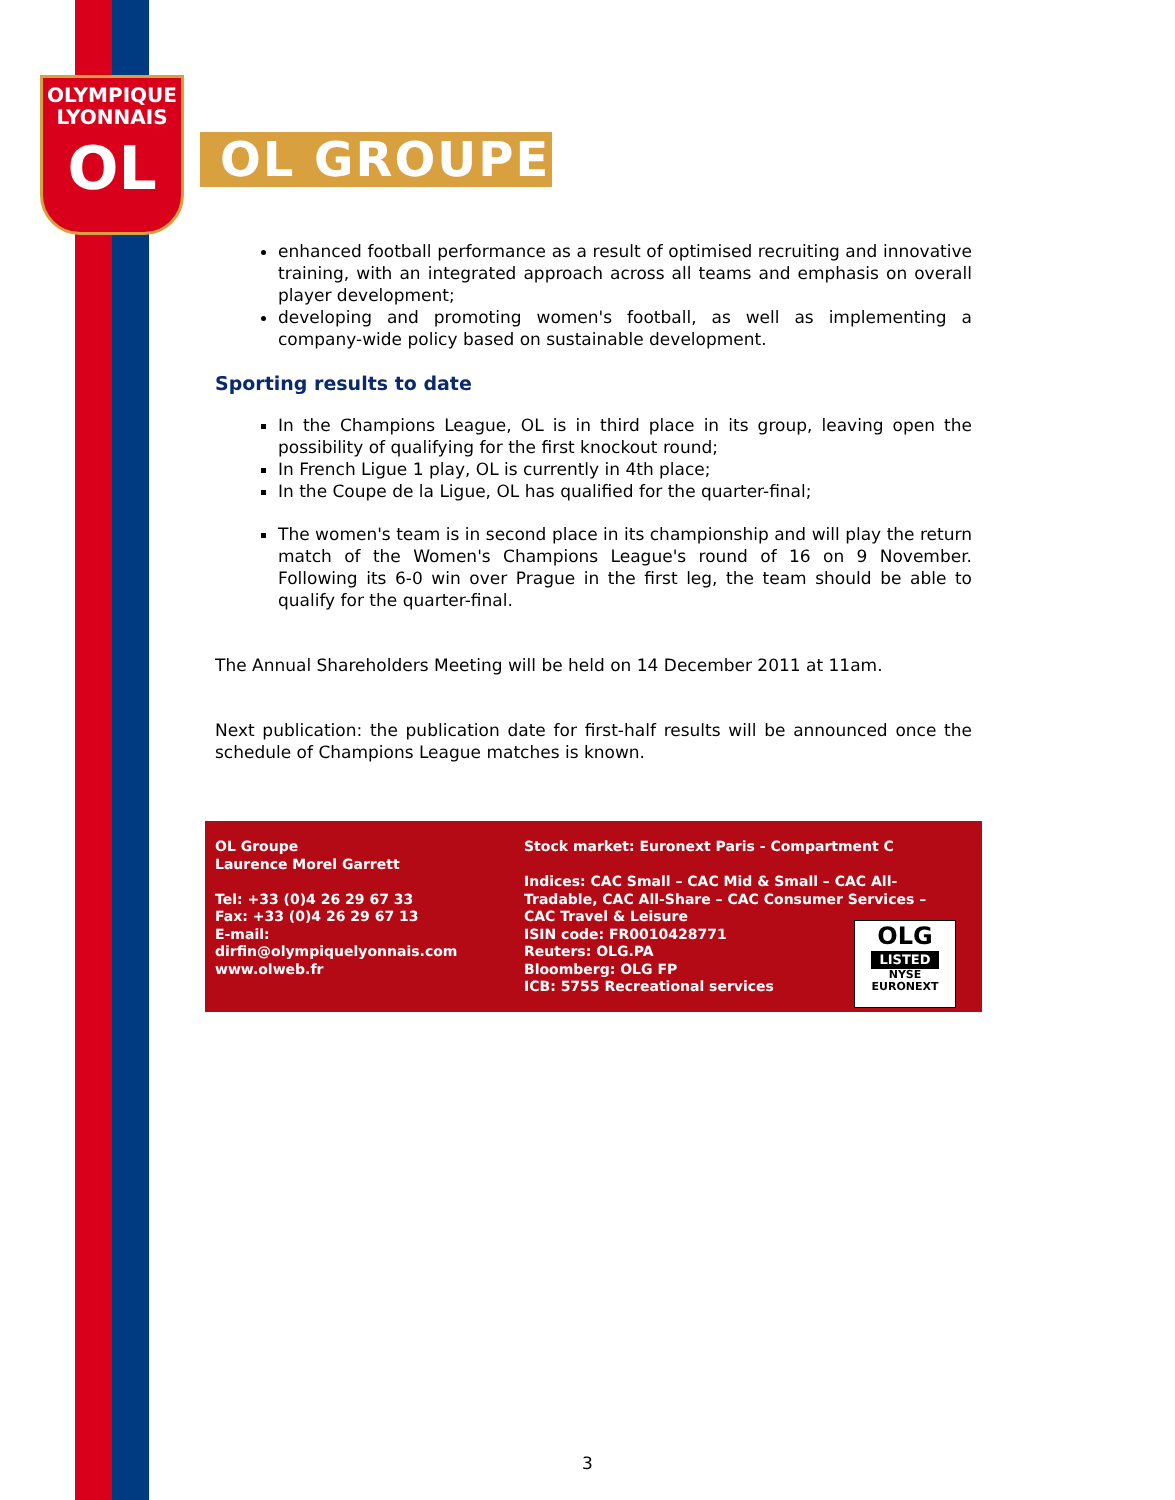OLYMPIQUE
LYONNAIS
OL
OL GROUPE
enhanced football performance as a result of optimised recruiting and innovative training, with an integrated approach across all teams and emphasis on overall player development;
developing and promoting women's football, as well as implementing a company-wide policy based on sustainable development.
Sporting results to date
In the Champions League, OL is in third place in its group, leaving open the possibility of qualifying for the first knockout round;
In French Ligue 1 play, OL is currently in 4th place;
In the Coupe de la Ligue, OL has qualified for the quarter-final;
The women's team is in second place in its championship and will play the return match of the Women's Champions League's round of 16 on 9 November. Following its 6-0 win over Prague in the first leg, the team should be able to qualify for the quarter-final.
The Annual Shareholders Meeting will be held on 14 December 2011 at 11am.
Next publication: the publication date for first-half results will be announced once the schedule of Champions League matches is known.
OL Groupe
Laurence Morel Garrett
Tel: +33 (0)4 26 29 67 33
Fax: +33 (0)4 26 29 67 13
E-mail:
dirfin@olympiquelyonnais.com
www.olweb.fr
Stock market: Euronext Paris - Compartment C
Indices: CAC Small – CAC Mid & Small – CAC All-Tradable, CAC All-Share – CAC Consumer Services – CAC Travel & Leisure
ISIN code: FR0010428771
Reuters: OLG.PA
Bloomberg: OLG FP
ICB: 5755 Recreational services
OLG
LISTED
NYSE
EURONEXT
3